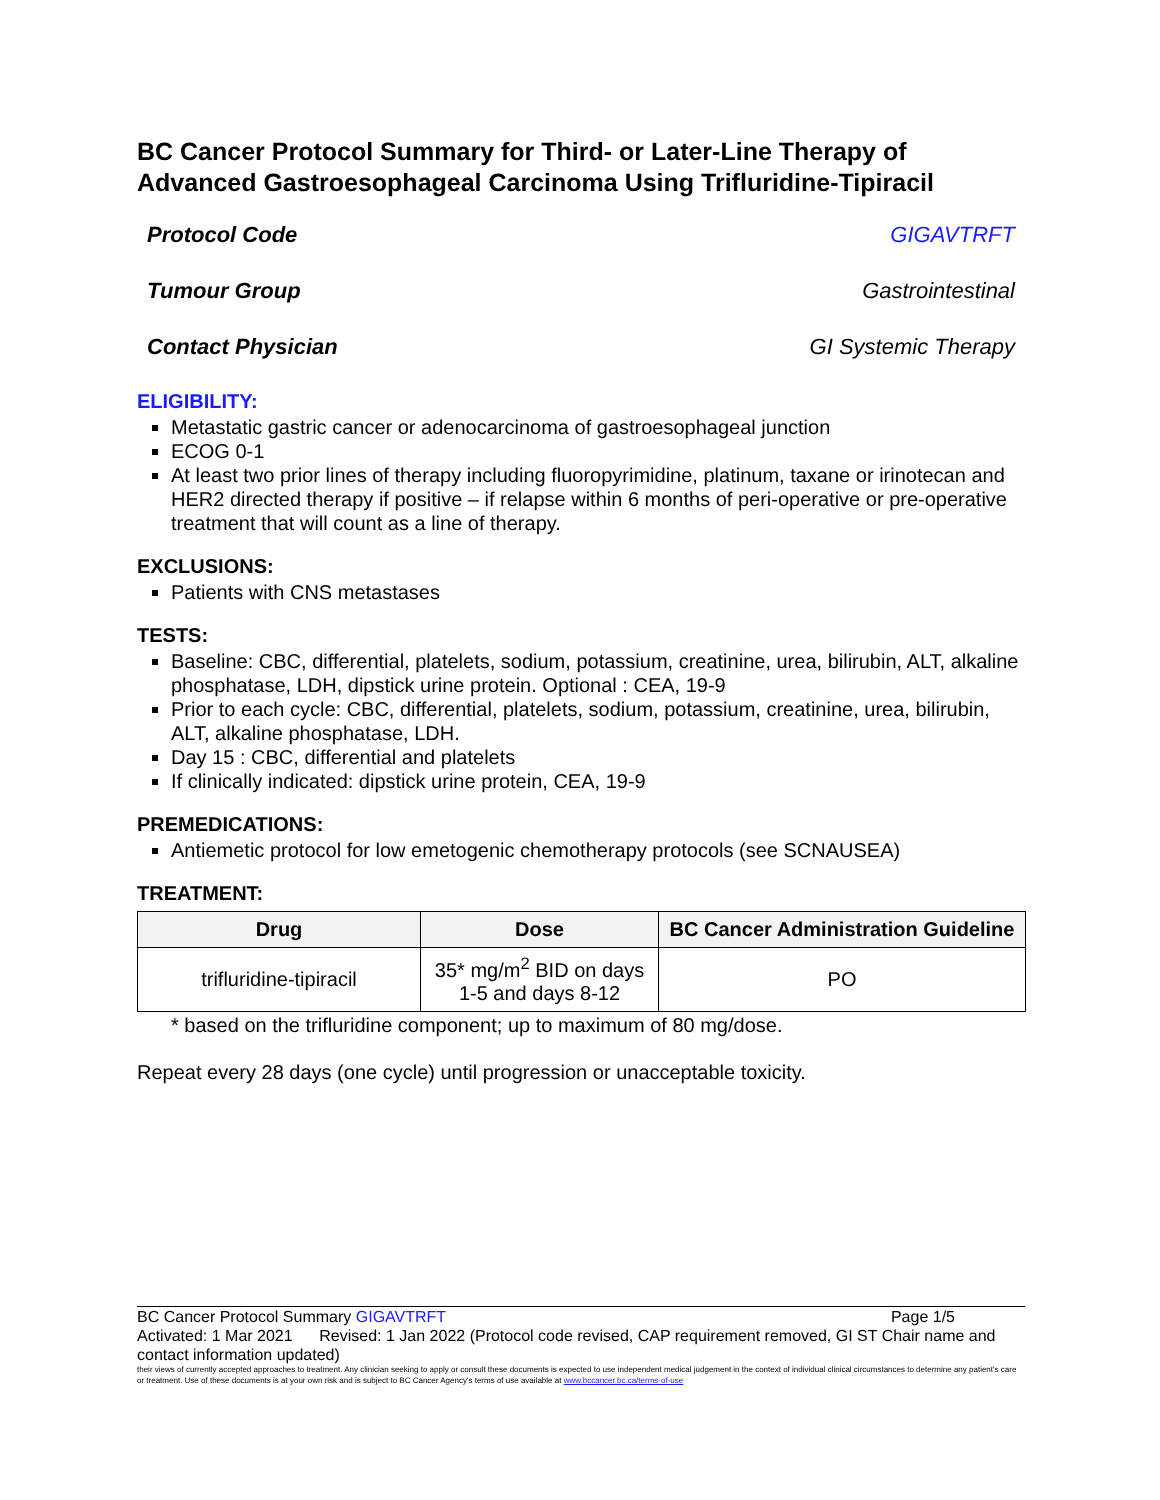BC Cancer Protocol Summary for Third- or Later-Line Therapy of Advanced Gastroesophageal Carcinoma Using Trifluridine-Tipiracil
Protocol Code GIGAVTRFT
Tumour Group Gastrointestinal
Contact Physician GI Systemic Therapy
ELIGIBILITY:
Metastatic gastric cancer or adenocarcinoma of gastroesophageal junction
ECOG 0-1
At least two prior lines of therapy including fluoropyrimidine, platinum, taxane or irinotecan and HER2 directed therapy if positive – if relapse within 6 months of peri-operative or pre-operative treatment that will count as a line of therapy.
EXCLUSIONS:
Patients with CNS metastases
TESTS:
Baseline: CBC, differential, platelets, sodium, potassium, creatinine, urea, bilirubin, ALT, alkaline phosphatase, LDH, dipstick urine protein. Optional : CEA, 19-9
Prior to each cycle: CBC, differential, platelets, sodium, potassium, creatinine, urea, bilirubin, ALT, alkaline phosphatase, LDH.
Day 15 : CBC, differential and platelets
If clinically indicated: dipstick urine protein, CEA, 19-9
PREMEDICATIONS:
Antiemetic protocol for low emetogenic chemotherapy protocols (see SCNAUSEA)
TREATMENT:
| Drug | Dose | BC Cancer Administration Guideline |
| --- | --- | --- |
| trifluridine-tipiracil | 35* mg/m<sup>2</sup> BID on days 1-5 and days 8-12 | PO |
* based on the trifluridine component; up to maximum of 80 mg/dose.
Repeat every 28 days (one cycle) until progression or unacceptable toxicity.
BC Cancer Protocol Summary GIGAVTRFT Page 1/5
Activated: 1 Mar 2021 Revised: 1 Jan 2022 (Protocol code revised, CAP requirement removed, GI ST Chair name and contact information updated)
their views of currently accepted approaches to treatment. Any clinician seeking to apply or consult these documents is expected to use independent medical judgement in the context of individual clinical circumstances to determine any patient's care or treatment. Use of these documents is at your own risk and is subject to BC Cancer Agency's terms of use available at www.bccancer.bc.ca/terms-of-use